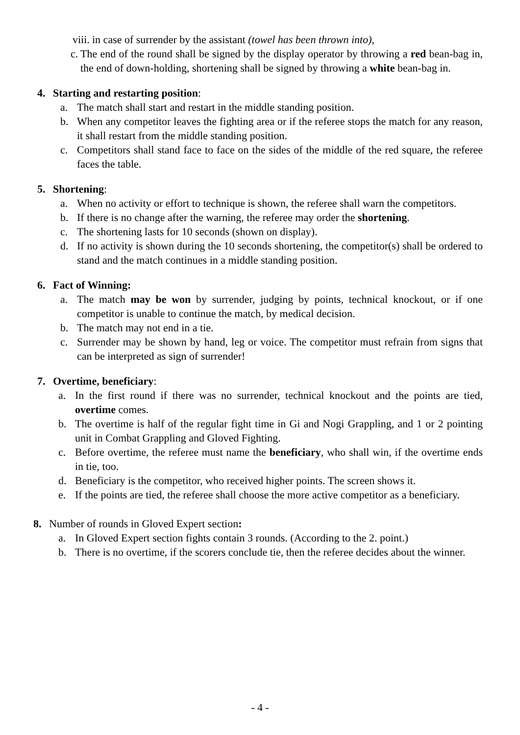viii. in case of surrender by the assistant (towel has been thrown into),
c. The end of the round shall be signed by the display operator by throwing a red bean-bag in, the end of down-holding, shortening shall be signed by throwing a white bean-bag in.
4. Starting and restarting position:
a. The match shall start and restart in the middle standing position.
b. When any competitor leaves the fighting area or if the referee stops the match for any reason, it shall restart from the middle standing position.
c. Competitors shall stand face to face on the sides of the middle of the red square, the referee faces the table.
5. Shortening:
a. When no activity or effort to technique is shown, the referee shall warn the competitors.
b. If there is no change after the warning, the referee may order the shortening.
c. The shortening lasts for 10 seconds (shown on display).
d. If no activity is shown during the 10 seconds shortening, the competitor(s) shall be ordered to stand and the match continues in a middle standing position.
6. Fact of Winning:
a. The match may be won by surrender, judging by points, technical knockout, or if one competitor is unable to continue the match, by medical decision.
b. The match may not end in a tie.
c. Surrender may be shown by hand, leg or voice. The competitor must refrain from signs that can be interpreted as sign of surrender!
7. Overtime, beneficiary:
a. In the first round if there was no surrender, technical knockout and the points are tied, overtime comes.
b. The overtime is half of the regular fight time in Gi and Nogi Grappling, and 1 or 2 pointing unit in Combat Grappling and Gloved Fighting.
c. Before overtime, the referee must name the beneficiary, who shall win, if the overtime ends in tie, too.
d. Beneficiary is the competitor, who received higher points. The screen shows it.
e. If the points are tied, the referee shall choose the more active competitor as a beneficiary.
8. Number of rounds in Gloved Expert section:
a. In Gloved Expert section fights contain 3 rounds. (According to the 2. point.)
b. There is no overtime, if the scorers conclude tie, then the referee decides about the winner.
- 4 -